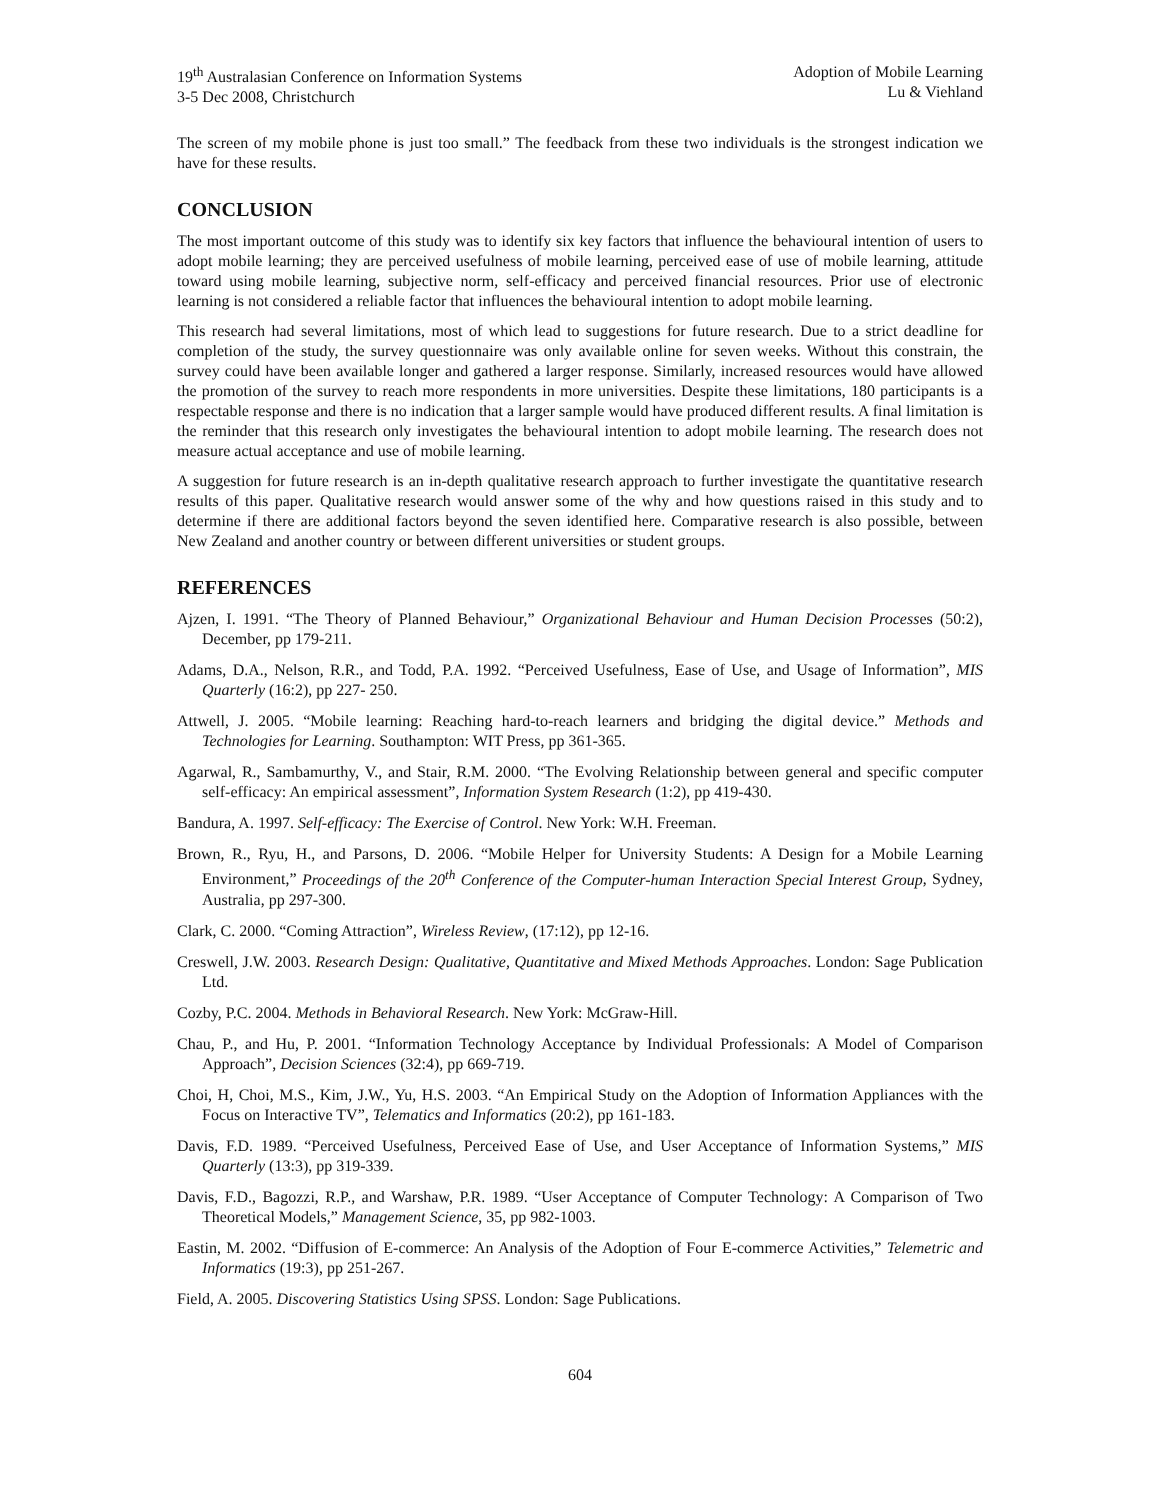19<sup>th</sup> Australasian Conference on Information Systems
3-5 Dec 2008, Christchurch
Adoption of Mobile Learning
Lu & Viehland
The screen of my mobile phone is just too small.” The feedback from these two individuals is the strongest indication we have for these results.
CONCLUSION
The most important outcome of this study was to identify six key factors that influence the behavioural intention of users to adopt mobile learning; they are perceived usefulness of mobile learning, perceived ease of use of mobile learning, attitude toward using mobile learning, subjective norm, self-efficacy and perceived financial resources. Prior use of electronic learning is not considered a reliable factor that influences the behavioural intention to adopt mobile learning.
This research had several limitations, most of which lead to suggestions for future research. Due to a strict deadline for completion of the study, the survey questionnaire was only available online for seven weeks. Without this constrain, the survey could have been available longer and gathered a larger response. Similarly, increased resources would have allowed the promotion of the survey to reach more respondents in more universities. Despite these limitations, 180 participants is a respectable response and there is no indication that a larger sample would have produced different results. A final limitation is the reminder that this research only investigates the behavioural intention to adopt mobile learning. The research does not measure actual acceptance and use of mobile learning.
A suggestion for future research is an in-depth qualitative research approach to further investigate the quantitative research results of this paper. Qualitative research would answer some of the why and how questions raised in this study and to determine if there are additional factors beyond the seven identified here. Comparative research is also possible, between New Zealand and another country or between different universities or student groups.
REFERENCES
Ajzen, I. 1991. “The Theory of Planned Behaviour,” Organizational Behaviour and Human Decision Processes (50:2), December, pp 179-211.
Adams, D.A., Nelson, R.R., and Todd, P.A. 1992. “Perceived Usefulness, Ease of Use, and Usage of Information”, MIS Quarterly (16:2), pp 227- 250.
Attwell, J. 2005. “Mobile learning: Reaching hard-to-reach learners and bridging the digital device.” Methods and Technologies for Learning. Southampton: WIT Press, pp 361-365.
Agarwal, R., Sambamurthy, V., and Stair, R.M. 2000. “The Evolving Relationship between general and specific computer self-efficacy: An empirical assessment”, Information System Research (1:2), pp 419-430.
Bandura, A. 1997. Self-efficacy: The Exercise of Control. New York: W.H. Freeman.
Brown, R., Ryu, H., and Parsons, D. 2006. “Mobile Helper for University Students: A Design for a Mobile Learning Environment,” Proceedings of the 20<sup>th</sup> Conference of the Computer-human Interaction Special Interest Group, Sydney, Australia, pp 297-300.
Clark, C. 2000. “Coming Attraction”, Wireless Review, (17:12), pp 12-16.
Creswell, J.W. 2003. Research Design: Qualitative, Quantitative and Mixed Methods Approaches. London: Sage Publication Ltd.
Cozby, P.C. 2004. Methods in Behavioral Research. New York: McGraw-Hill.
Chau, P., and Hu, P. 2001. “Information Technology Acceptance by Individual Professionals: A Model of Comparison Approach”, Decision Sciences (32:4), pp 669-719.
Choi, H, Choi, M.S., Kim, J.W., Yu, H.S. 2003. “An Empirical Study on the Adoption of Information Appliances with the Focus on Interactive TV”, Telematics and Informatics (20:2), pp 161-183.
Davis, F.D. 1989. “Perceived Usefulness, Perceived Ease of Use, and User Acceptance of Information Systems,” MIS Quarterly (13:3), pp 319-339.
Davis, F.D., Bagozzi, R.P., and Warshaw, P.R. 1989. “User Acceptance of Computer Technology: A Comparison of Two Theoretical Models,” Management Science, 35, pp 982-1003.
Eastin, M. 2002. “Diffusion of E-commerce: An Analysis of the Adoption of Four E-commerce Activities,” Telemetric and Informatics (19:3), pp 251-267.
Field, A. 2005. Discovering Statistics Using SPSS. London: Sage Publications.
604